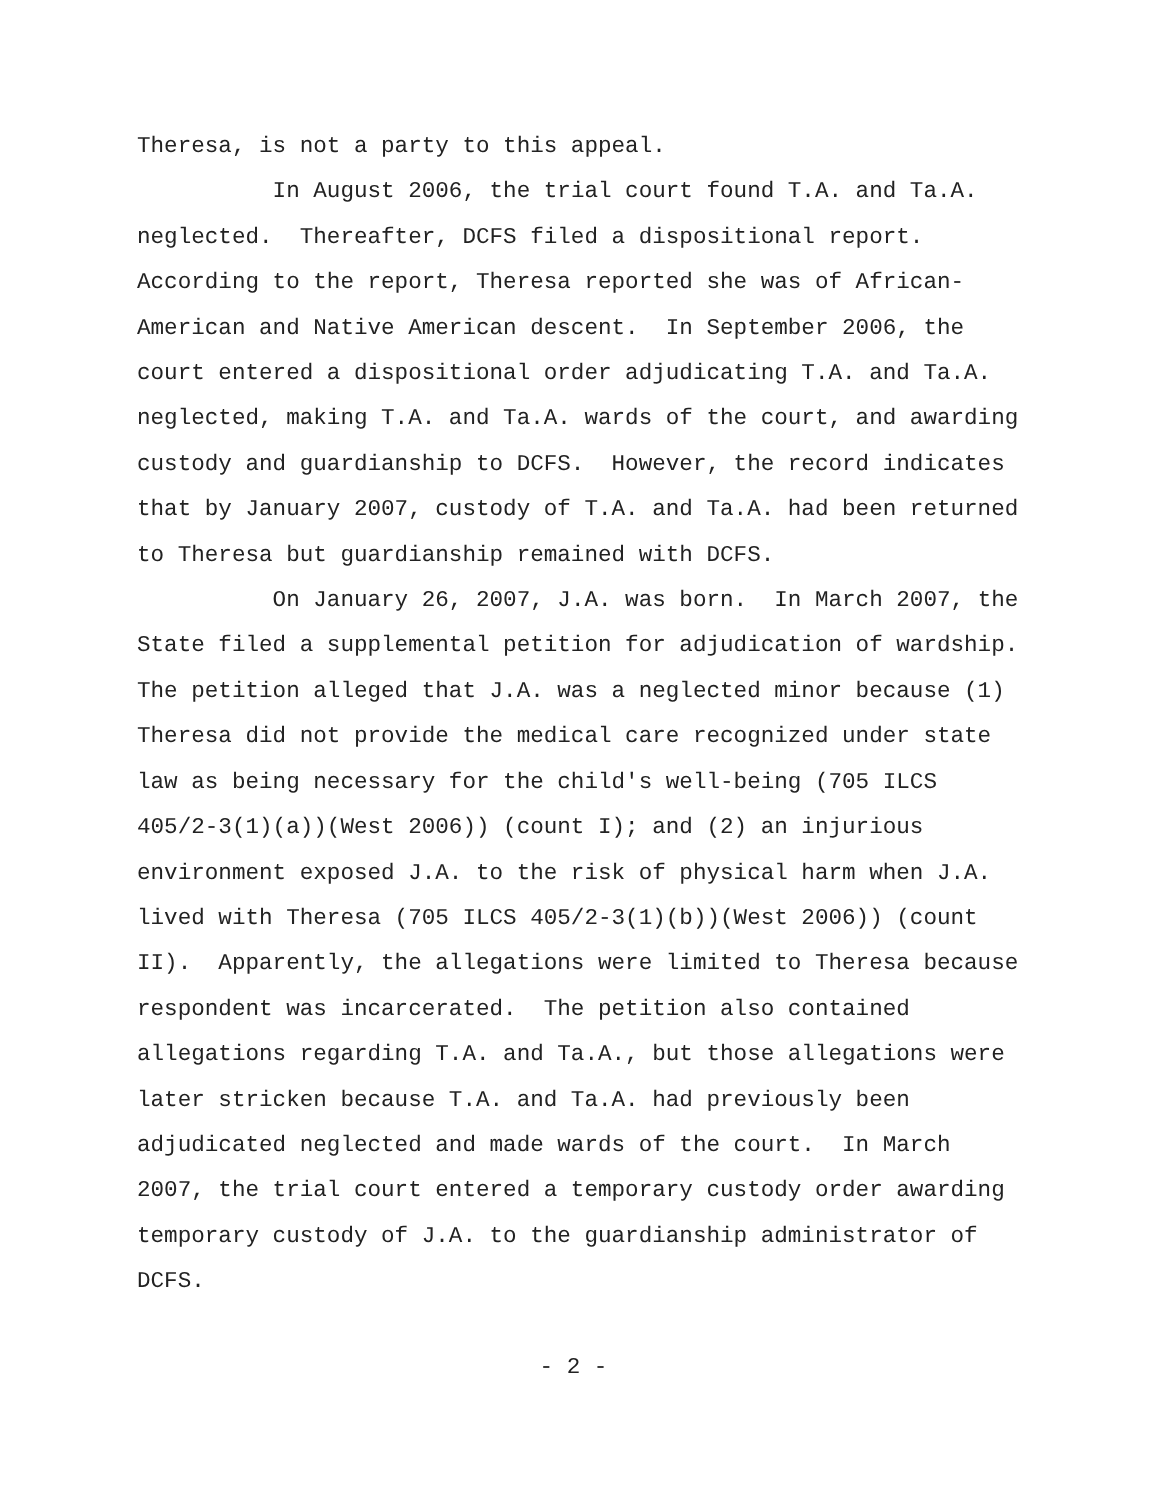Theresa, is not a party to this appeal.
In August 2006, the trial court found T.A. and Ta.A. neglected. Thereafter, DCFS filed a dispositional report. According to the report, Theresa reported she was of African- American and Native American descent. In September 2006, the court entered a dispositional order adjudicating T.A. and Ta.A. neglected, making T.A. and Ta.A. wards of the court, and awarding custody and guardianship to DCFS. However, the record indicates that by January 2007, custody of T.A. and Ta.A. had been returned to Theresa but guardianship remained with DCFS.
On January 26, 2007, J.A. was born. In March 2007, the State filed a supplemental petition for adjudication of wardship. The petition alleged that J.A. was a neglected minor because (1) Theresa did not provide the medical care recognized under state law as being necessary for the child's well-being (705 ILCS 405/2-3(1)(a))(West 2006)) (count I); and (2) an injurious environment exposed J.A. to the risk of physical harm when J.A. lived with Theresa (705 ILCS 405/2-3(1)(b))(West 2006)) (count II). Apparently, the allegations were limited to Theresa because respondent was incarcerated. The petition also contained allegations regarding T.A. and Ta.A., but those allegations were later stricken because T.A. and Ta.A. had previously been adjudicated neglected and made wards of the court. In March 2007, the trial court entered a temporary custody order awarding temporary custody of J.A. to the guardianship administrator of DCFS.
- 2 -